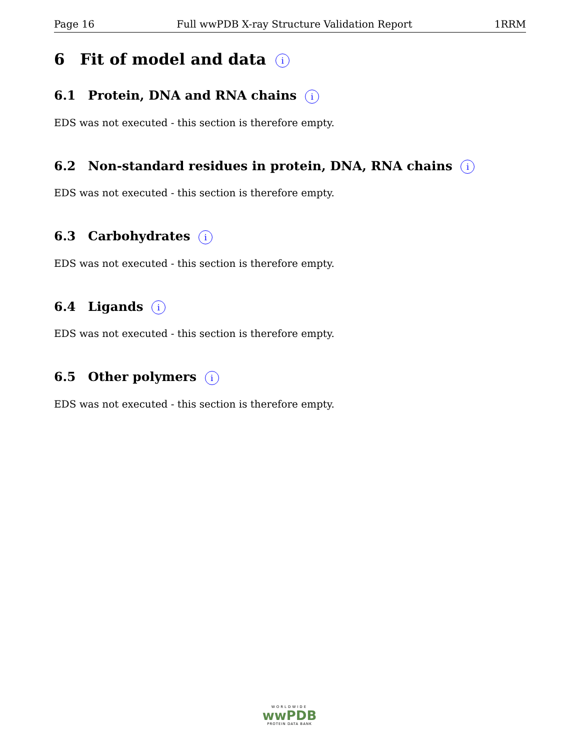Page 16 Full wwPDB X-ray Structure Validation Report 1RRM
6 Fit of model and data i
6.1 Protein, DNA and RNA chains i
EDS was not executed - this section is therefore empty.
6.2 Non-standard residues in protein, DNA, RNA chains i
EDS was not executed - this section is therefore empty.
6.3 Carbohydrates i
EDS was not executed - this section is therefore empty.
6.4 Ligands i
EDS was not executed - this section is therefore empty.
6.5 Other polymers i
EDS was not executed - this section is therefore empty.
WORLDWIDE
wwPDB
PROTEIN DATA BANK